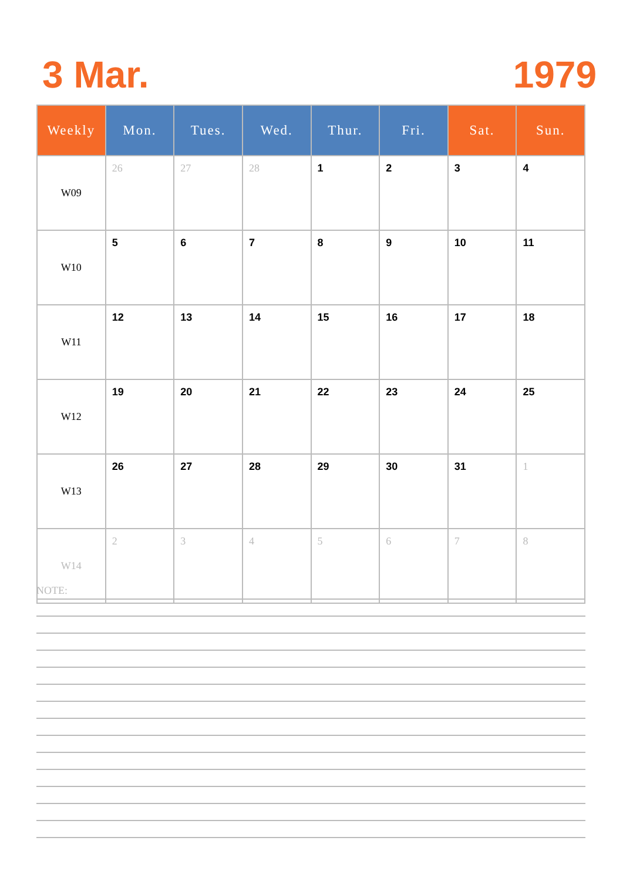3 Mar. 1979
| Weekly | Mon. | Tues. | Wed. | Thur. | Fri. | Sat. | Sun. |
| --- | --- | --- | --- | --- | --- | --- | --- |
| W09 | 26 | 27 | 28 | 1 | 2 | 3 | 4 |
| W10 | 5 | 6 | 7 | 8 | 9 | 10 | 11 |
| W11 | 12 | 13 | 14 | 15 | 16 | 17 | 18 |
| W12 | 19 | 20 | 21 | 22 | 23 | 24 | 25 |
| W13 | 26 | 27 | 28 | 29 | 30 | 31 | 1 |
| W14 | 2 | 3 | 4 | 5 | 6 | 7 | 8 |
NOTE: